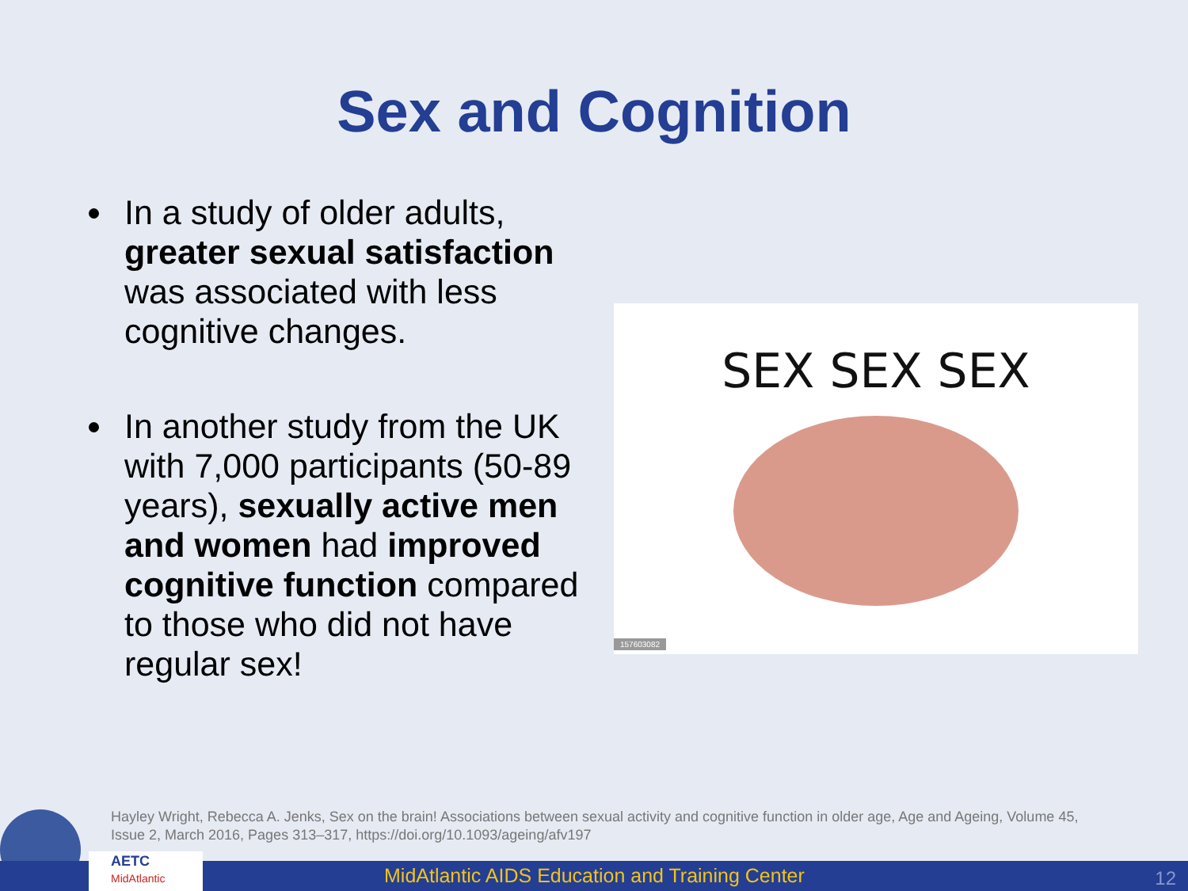Sex and Cognition
In a study of older adults, greater sexual satisfaction was associated with less cognitive changes.
In another study from the UK with 7,000 participants (50-89 years), sexually active men and women had improved cognitive function compared to those who did not have regular sex!
SEX SEX SEX
157603082
Hayley Wright, Rebecca A. Jenks, Sex on the brain! Associations between sexual activity and cognitive function in older age, Age and Ageing, Volume 45, Issue 2, March 2016, Pages 313–317, https://doi.org/10.1093/ageing/afv197
MidAtlantic AIDS Education and Training Center 12
AETC
MidAtlantic